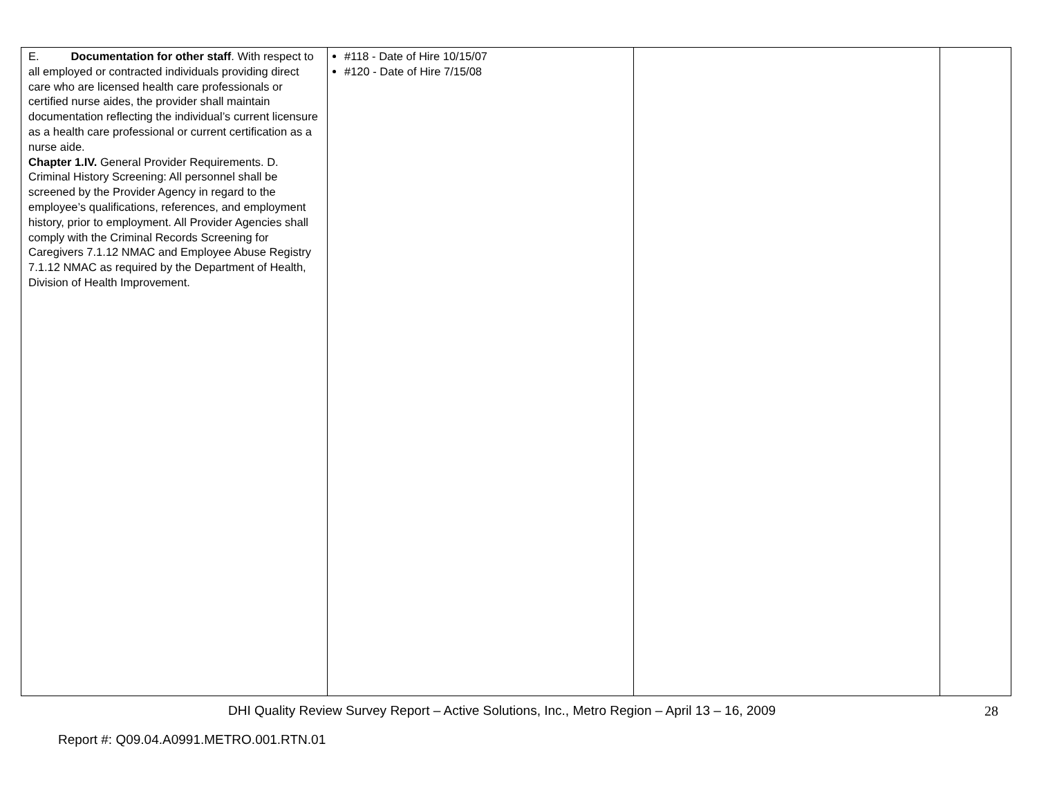| E. Documentation for other staff . With respect to all employed or contracted individuals providing direct care who are licensed health care professionals or certified nurse aides, the provider shall maintain documentation reflecting the individual’s current licensure as a health care professional or current certification as a nurse aide. Chapter 1.IV. General Provider Requirements. D. Criminal History Screening: All personnel shall be screened by the Provider Agency in regard to the employee’s qualifications, references, and employment history, prior to employment. All Provider Agencies shall comply with the Criminal Records Screening for Caregivers 7.1.12 NMAC and Employee Abuse Registry 7.1.12 NMAC as required by the Department of Health, Division of Health Improvement. | #118 - Date of Hire 10/15/07 #120 - Date of Hire 7/15/08 | | |
DHI Quality Review Survey Report – Active Solutions, Inc., Metro Region – April 13 – 16, 2009 28
Report #: Q09.04.A0991.METRO.001.RTN.01